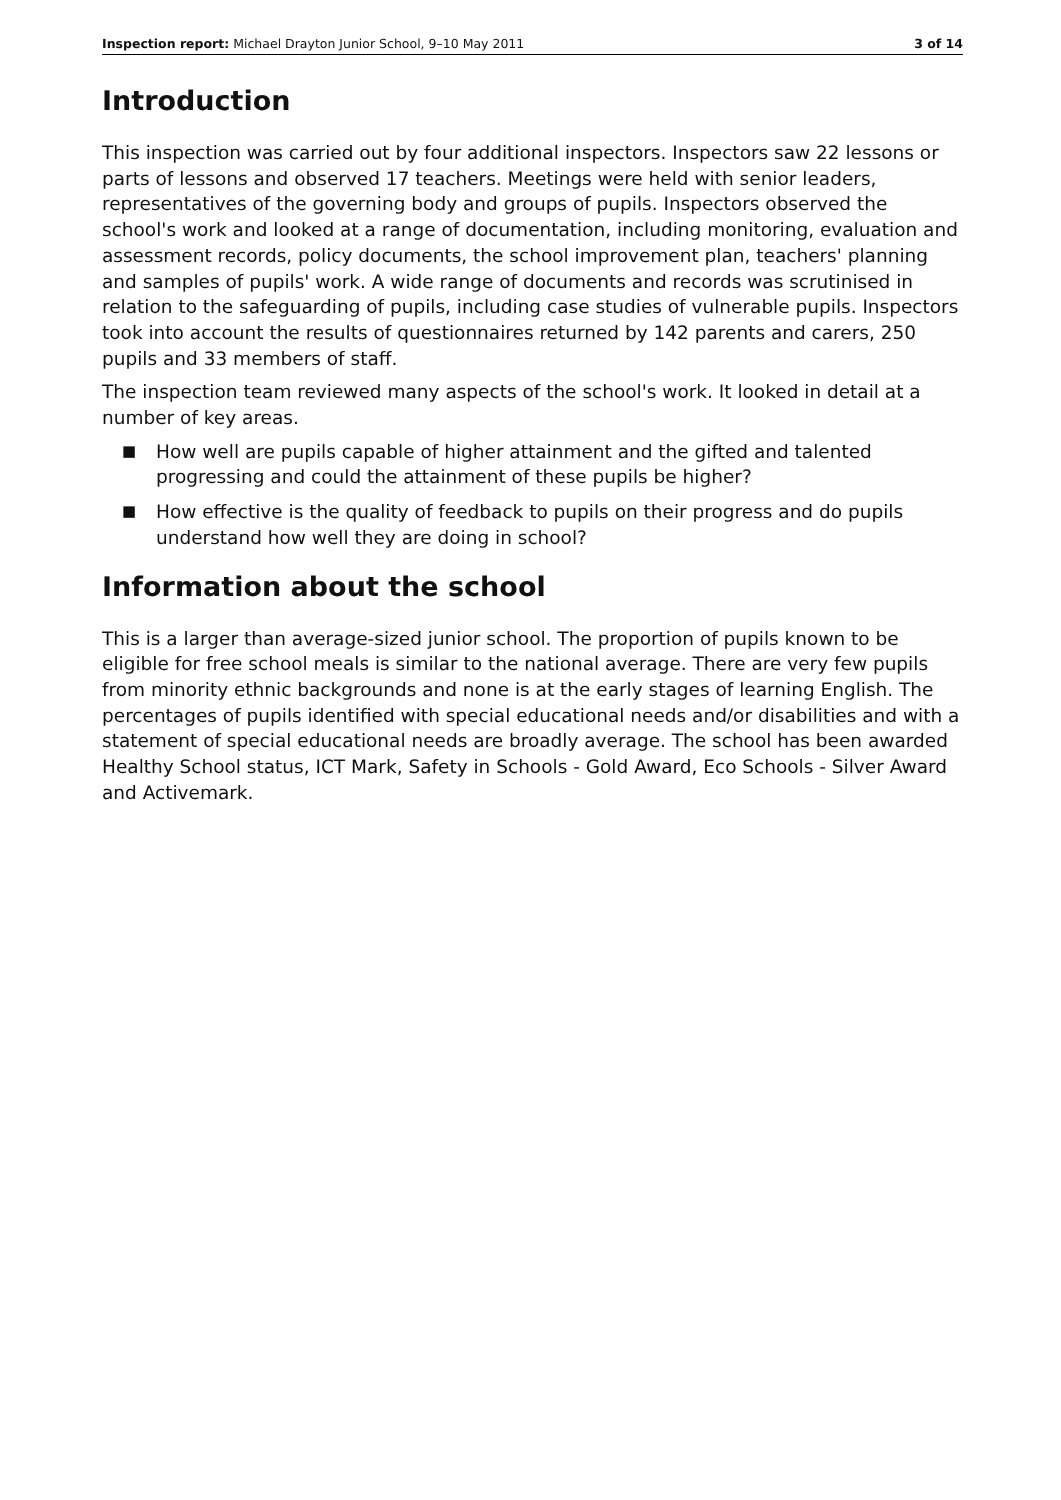Inspection report: Michael Drayton Junior School, 9–10 May 2011
3 of 14
Introduction
This inspection was carried out by four additional inspectors. Inspectors saw 22 lessons or parts of lessons and observed 17 teachers. Meetings were held with senior leaders, representatives of the governing body and groups of pupils. Inspectors observed the school's work and looked at a range of documentation, including monitoring, evaluation and assessment records, policy documents, the school improvement plan, teachers' planning and samples of pupils' work. A wide range of documents and records was scrutinised in relation to the safeguarding of pupils, including case studies of vulnerable pupils. Inspectors took into account the results of questionnaires returned by 142 parents and carers, 250 pupils and 33 members of staff.
The inspection team reviewed many aspects of the school's work. It looked in detail at a number of key areas.
■ How well are pupils capable of higher attainment and the gifted and talented progressing and could the attainment of these pupils be higher?
■ How effective is the quality of feedback to pupils on their progress and do pupils understand how well they are doing in school?
Information about the school
This is a larger than average-sized junior school. The proportion of pupils known to be eligible for free school meals is similar to the national average. There are very few pupils from minority ethnic backgrounds and none is at the early stages of learning English. The percentages of pupils identified with special educational needs and/or disabilities and with a statement of special educational needs are broadly average. The school has been awarded Healthy School status, ICT Mark, Safety in Schools - Gold Award, Eco Schools - Silver Award and Activemark.